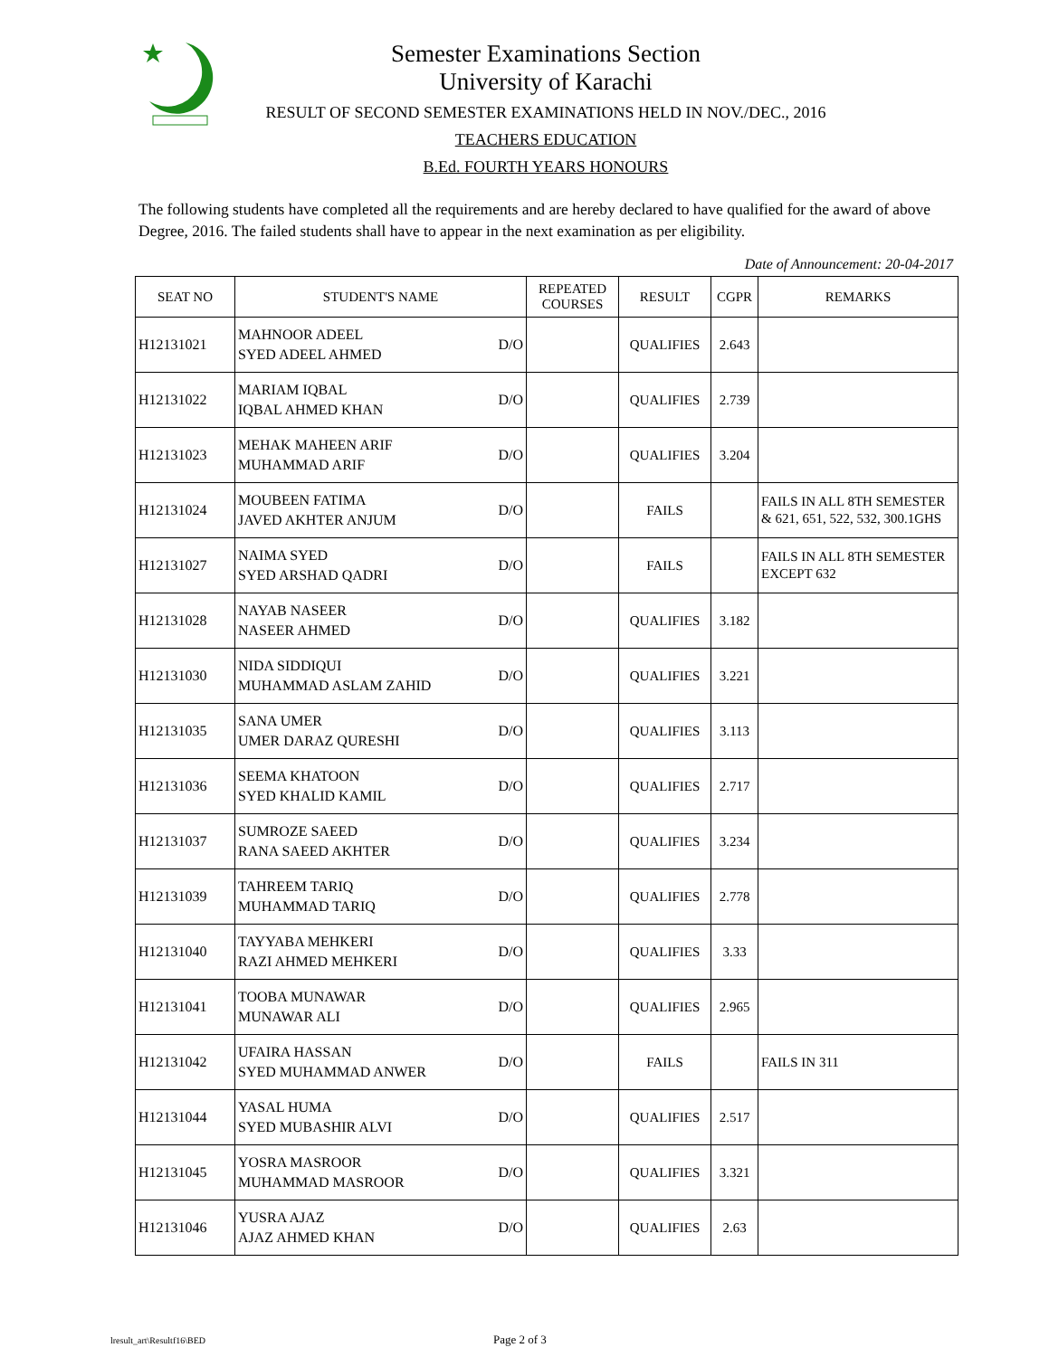Semester Examinations Section
University of Karachi
RESULT OF SECOND SEMESTER EXAMINATIONS HELD IN NOV./DEC., 2016
TEACHERS EDUCATION
B.Ed. FOURTH YEARS HONOURS
The following students have completed all the requirements and are hereby declared to have qualified for the award of above Degree, 2016. The failed students shall have to appear in the next examination as per eligibility.
Date of Announcement: 20-04-2017
| SEAT NO | STUDENT'S NAME | REPEATED COURSES | RESULT | CGPR | REMARKS |
| --- | --- | --- | --- | --- | --- |
| H12131021 | MAHNOOR ADEEL SYED ADEEL AHMED D/O | | QUALIFIES | 2.643 | |
| H12131022 | MARIAM IQBAL IQBAL AHMED KHAN D/O | | QUALIFIES | 2.739 | |
| H12131023 | MEHAK MAHEEN ARIF MUHAMMAD ARIF D/O | | QUALIFIES | 3.204 | |
| H12131024 | MOUBEEN FATIMA JAVED AKHTER ANJUM D/O | | FAILS | | FAILS IN ALL 8TH SEMESTER & 621, 651, 522, 532, 300.1GHS |
| H12131027 | NAIMA SYED SYED ARSHAD QADRI D/O | | FAILS | | FAILS IN ALL 8TH SEMESTER EXCEPT 632 |
| H12131028 | NAYAB NASEER NASEER AHMED D/O | | QUALIFIES | 3.182 | |
| H12131030 | NIDA SIDDIQUI MUHAMMAD ASLAM ZAHID D/O | | QUALIFIES | 3.221 | |
| H12131035 | SANA UMER UMER DARAZ QURESHI D/O | | QUALIFIES | 3.113 | |
| H12131036 | SEEMA KHATOON SYED KHALID KAMIL D/O | | QUALIFIES | 2.717 | |
| H12131037 | SUMROZE SAEED RANA SAEED AKHTER D/O | | QUALIFIES | 3.234 | |
| H12131039 | TAHREEM TARIQ MUHAMMAD TARIQ D/O | | QUALIFIES | 2.778 | |
| H12131040 | TAYYABA MEHKERI RAZI AHMED MEHKERI D/O | | QUALIFIES | 3.33 | |
| H12131041 | TOOBA MUNAWAR MUNAWAR ALI D/O | | QUALIFIES | 2.965 | |
| H12131042 | UFAIRA HASSAN SYED MUHAMMAD ANWER D/O | | FAILS | | FAILS IN 311 |
| H12131044 | YASAL HUMA SYED MUBASHIR ALVI D/O | | QUALIFIES | 2.517 | |
| H12131045 | YOSRA MASROOR MUHAMMAD MASROOR D/O | | QUALIFIES | 3.321 | |
| H12131046 | YUSRA AJAZ AJAZ AHMED KHAN D/O | | QUALIFIES | 2.63 | |
lresult_art\Resultf16\BED Page 2 of 3